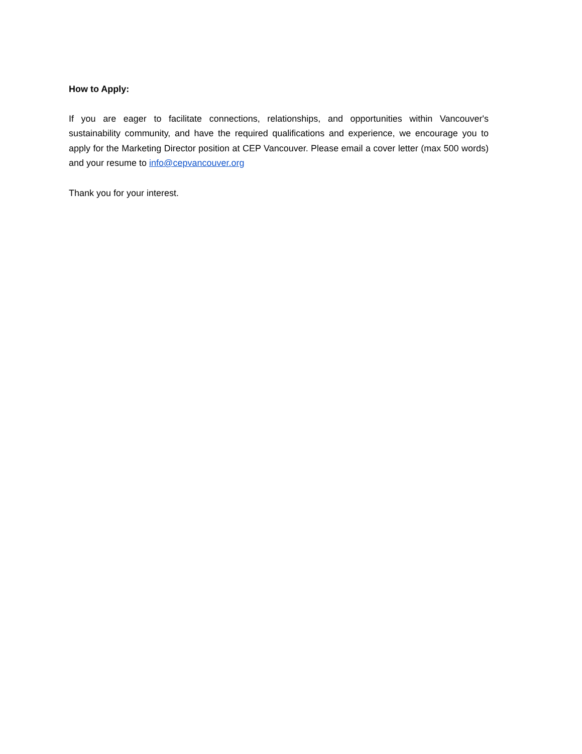How to Apply:
If you are eager to facilitate connections, relationships, and opportunities within Vancouver's sustainability community, and have the required qualifications and experience, we encourage you to apply for the Marketing Director position at CEP Vancouver. Please email a cover letter (max 500 words) and your resume to info@cepvancouver.org
Thank you for your interest.